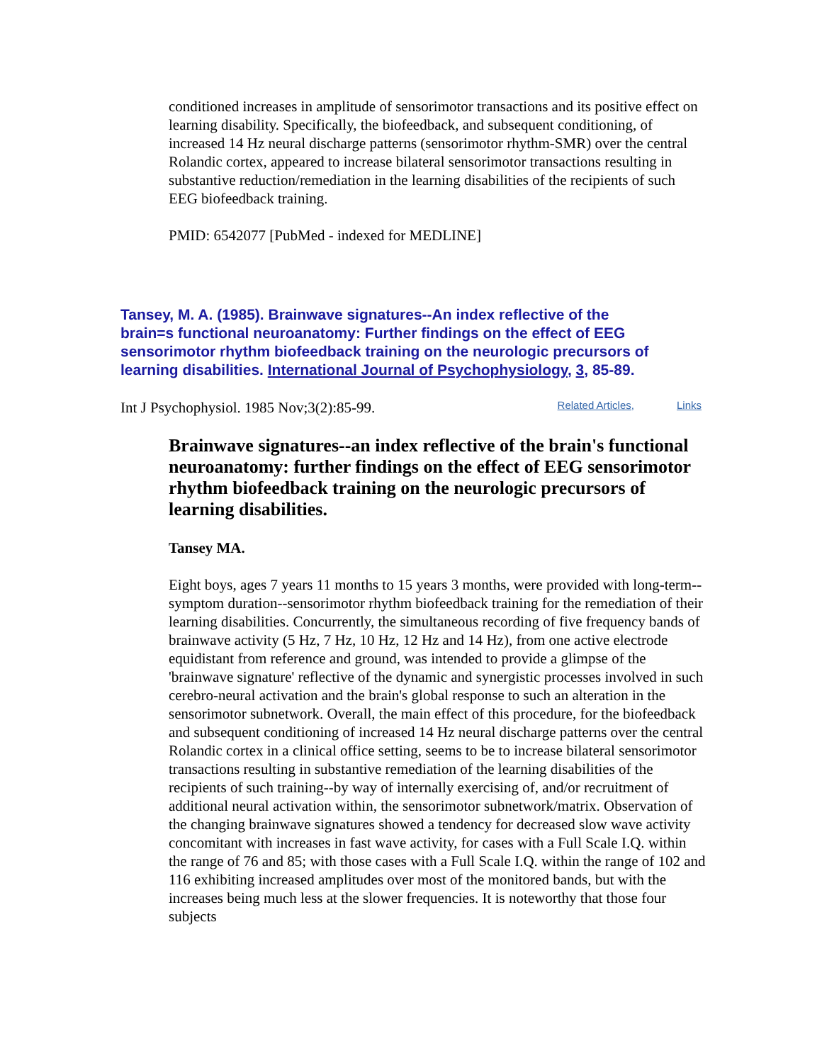conditioned increases in amplitude of sensorimotor transactions and its positive effect on learning disability. Specifically, the biofeedback, and subsequent conditioning, of increased 14 Hz neural discharge patterns (sensorimotor rhythm-SMR) over the central Rolandic cortex, appeared to increase bilateral sensorimotor transactions resulting in substantive reduction/remediation in the learning disabilities of the recipients of such EEG biofeedback training.
PMID: 6542077 [PubMed - indexed for MEDLINE]
Tansey, M. A. (1985). Brainwave signatures--An index reflective of the brain=s functional neuroanatomy: Further findings on the effect of EEG sensorimotor rhythm biofeedback training on the neurologic precursors of learning disabilities. International Journal of Psychophysiology, 3, 85-89.
Int J Psychophysiol. 1985 Nov;3(2):85-99. Related Articles, Links
Brainwave signatures--an index reflective of the brain's functional neuroanatomy: further findings on the effect of EEG sensorimotor rhythm biofeedback training on the neurologic precursors of learning disabilities.
Tansey MA.
Eight boys, ages 7 years 11 months to 15 years 3 months, were provided with long-term--symptom duration--sensorimotor rhythm biofeedback training for the remediation of their learning disabilities. Concurrently, the simultaneous recording of five frequency bands of brainwave activity (5 Hz, 7 Hz, 10 Hz, 12 Hz and 14 Hz), from one active electrode equidistant from reference and ground, was intended to provide a glimpse of the 'brainwave signature' reflective of the dynamic and synergistic processes involved in such cerebro-neural activation and the brain's global response to such an alteration in the sensorimotor subnetwork. Overall, the main effect of this procedure, for the biofeedback and subsequent conditioning of increased 14 Hz neural discharge patterns over the central Rolandic cortex in a clinical office setting, seems to be to increase bilateral sensorimotor transactions resulting in substantive remediation of the learning disabilities of the recipients of such training--by way of internally exercising of, and/or recruitment of additional neural activation within, the sensorimotor subnetwork/matrix. Observation of the changing brainwave signatures showed a tendency for decreased slow wave activity concomitant with increases in fast wave activity, for cases with a Full Scale I.Q. within the range of 76 and 85; with those cases with a Full Scale I.Q. within the range of 102 and 116 exhibiting increased amplitudes over most of the monitored bands, but with the increases being much less at the slower frequencies. It is noteworthy that those four subjects